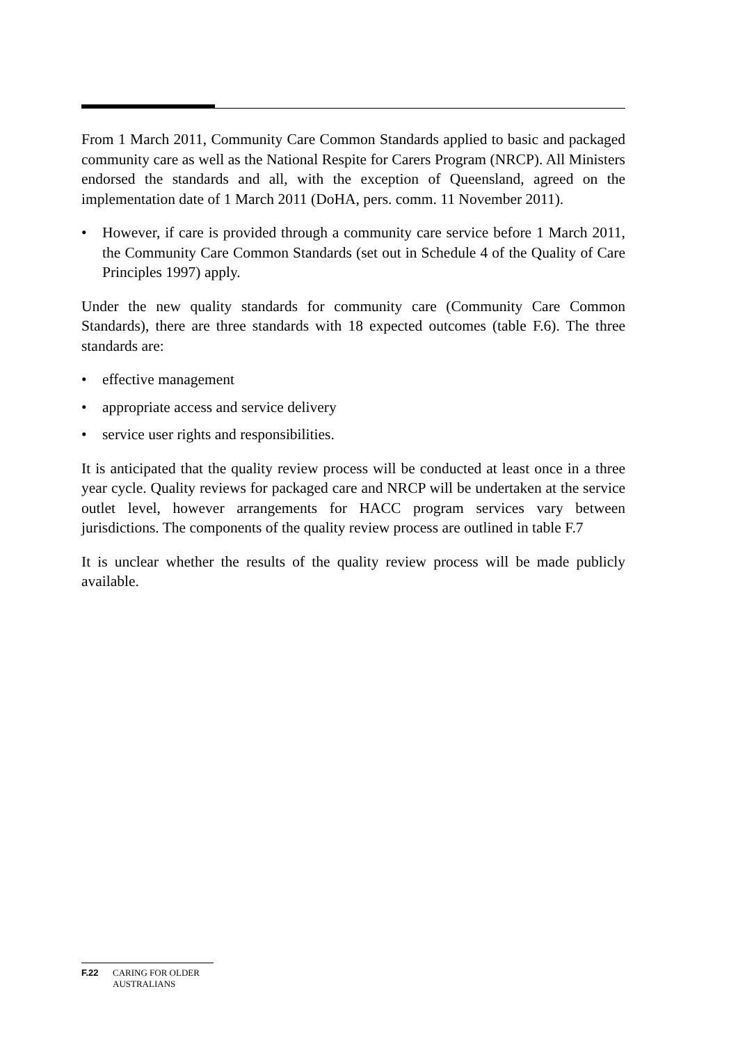From 1 March 2011, Community Care Common Standards applied to basic and packaged community care as well as the National Respite for Carers Program (NRCP). All Ministers endorsed the standards and all, with the exception of Queensland, agreed on the implementation date of 1 March 2011 (DoHA, pers. comm. 11 November 2011).
• However, if care is provided through a community care service before 1 March 2011, the Community Care Common Standards (set out in Schedule 4 of the Quality of Care Principles 1997) apply.
Under the new quality standards for community care (Community Care Common Standards), there are three standards with 18 expected outcomes (table F.6). The three standards are:
• effective management
• appropriate access and service delivery
• service user rights and responsibilities.
It is anticipated that the quality review process will be conducted at least once in a three year cycle. Quality reviews for packaged care and NRCP will be undertaken at the service outlet level, however arrangements for HACC program services vary between jurisdictions. The components of the quality review process are outlined in table F.7
It is unclear whether the results of the quality review process will be made publicly available.
F.22 CARING FOR OLDER
AUSTRALIANS